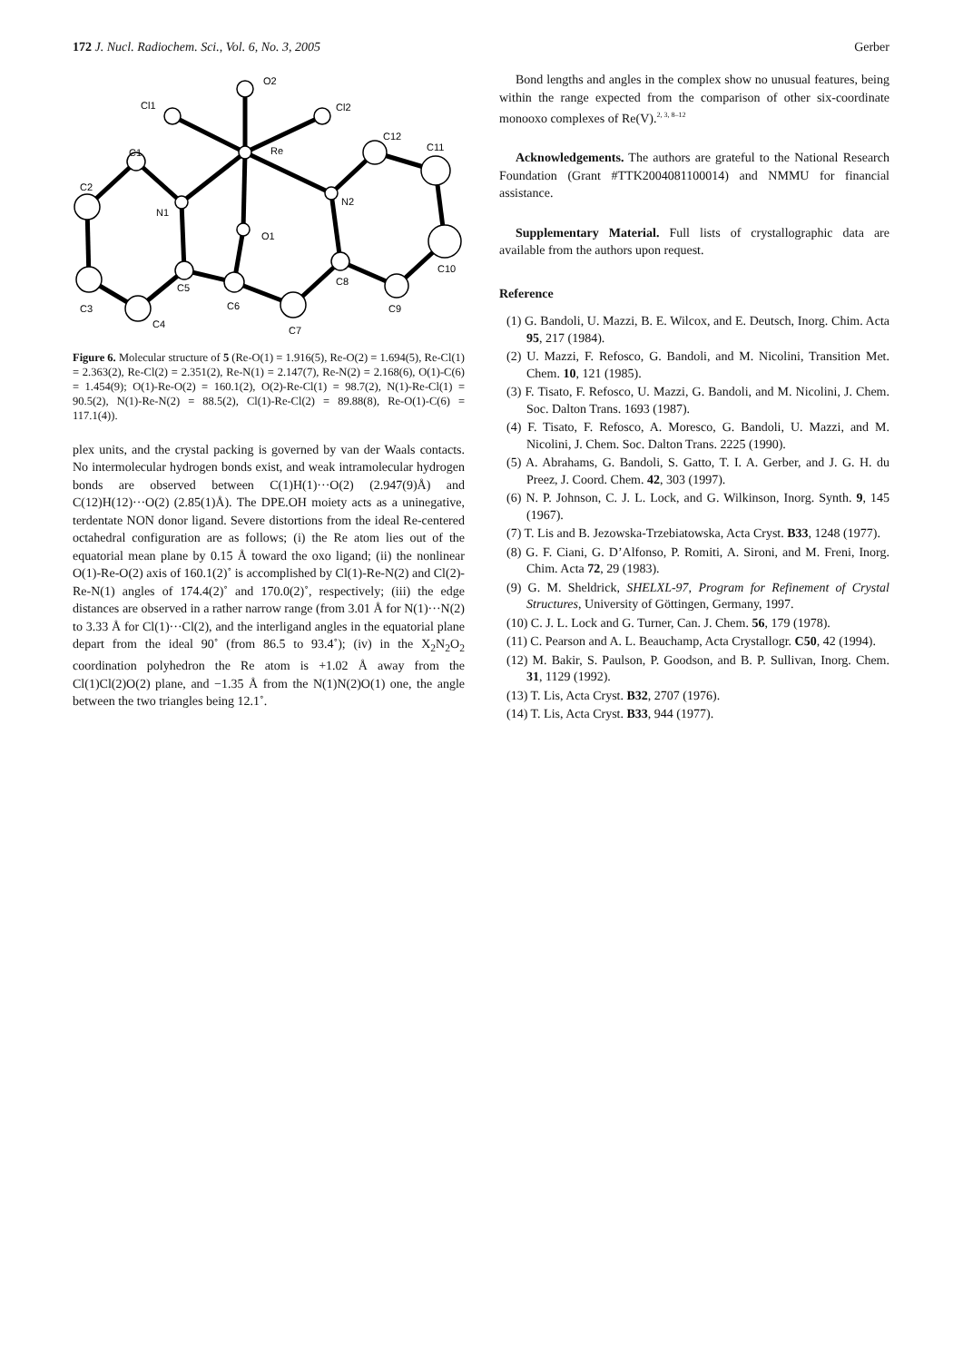172 J. Nucl. Radiochem. Sci., Vol. 6, No. 3, 2005 Gerber
O2
Cl1
Cl2
Re
C12
C11
C1
C2
N1
N2
O1
C10
C5
C8
C6
C9
C3
C4
C7
Figure 6. Molecular structure of 5 (Re-O(1) = 1.916(5), Re-O(2) = 1.694(5), Re-Cl(1) = 2.363(2), Re-Cl(2) = 2.351(2), Re-N(1) = 2.147(7), Re-N(2) = 2.168(6), O(1)-C(6) = 1.454(9); O(1)-Re-O(2) = 160.1(2), O(2)-Re-Cl(1) = 98.7(2), N(1)-Re-Cl(1) = 90.5(2), N(1)-Re-N(2) = 88.5(2), Cl(1)-Re-Cl(2) = 89.88(8), Re-O(1)-C(6) = 117.1(4)).
plex units, and the crystal packing is governed by van der Waals contacts. No intermolecular hydrogen bonds exist, and weak intramolecular hydrogen bonds are observed between C(1)H(1)···O(2) (2.947(9)Å) and C(12)H(12)···O(2) (2.85(1)Å). The DPE.OH moiety acts as a uninegative, terdentate NON donor ligand. Severe distortions from the ideal Re-centered octahedral configuration are as follows; (i) the Re atom lies out of the equatorial mean plane by 0.15 Å toward the oxo ligand; (ii) the nonlinear O(1)-Re-O(2) axis of 160.1(2)˚ is accomplished by Cl(1)-Re-N(2) and Cl(2)-Re-N(1) angles of 174.4(2)˚ and 170.0(2)˚, respectively; (iii) the edge distances are observed in a rather narrow range (from 3.01 Å for N(1)···N(2) to 3.33 Å for Cl(1)···Cl(2), and the interligand angles in the equatorial plane depart from the ideal 90˚ (from 86.5 to 93.4˚); (iv) in the X<sub>2</sub>N<sub>2</sub>O<sub>2</sub> coordination polyhedron the Re atom is +1.02 Å away from the Cl(1)Cl(2)O(2) plane, and −1.35 Å from the N(1)N(2)O(1) one, the angle between the two triangles being 12.1˚.
Bond lengths and angles in the complex show no unusual features, being within the range expected from the comparison of other six-coordinate monooxo complexes of Re(V).<sup>2, 3, 8–12</sup>
Acknowledgements. The authors are grateful to the National Research Foundation (Grant #TTK2004081100014) and NMMU for financial assistance.
Supplementary Material. Full lists of crystallographic data are available from the authors upon request.
Reference
(1) G. Bandoli, U. Mazzi, B. E. Wilcox, and E. Deutsch, Inorg. Chim. Acta 95, 217 (1984).
(2) U. Mazzi, F. Refosco, G. Bandoli, and M. Nicolini, Transition Met. Chem. 10, 121 (1985).
(3) F. Tisato, F. Refosco, U. Mazzi, G. Bandoli, and M. Nicolini, J. Chem. Soc. Dalton Trans. 1693 (1987).
(4) F. Tisato, F. Refosco, A. Moresco, G. Bandoli, U. Mazzi, and M. Nicolini, J. Chem. Soc. Dalton Trans. 2225 (1990).
(5) A. Abrahams, G. Bandoli, S. Gatto, T. I. A. Gerber, and J. G. H. du Preez, J. Coord. Chem. 42, 303 (1997).
(6) N. P. Johnson, C. J. L. Lock, and G. Wilkinson, Inorg. Synth. 9, 145 (1967).
(7) T. Lis and B. Jezowska-Trzebiatowska, Acta Cryst. B33, 1248 (1977).
(8) G. F. Ciani, G. D’Alfonso, P. Romiti, A. Sironi, and M. Freni, Inorg. Chim. Acta 72, 29 (1983).
(9) G. M. Sheldrick, SHELXL-97, Program for Refinement of Crystal Structures, University of Göttingen, Germany, 1997.
(10) C. J. L. Lock and G. Turner, Can. J. Chem. 56, 179 (1978).
(11) C. Pearson and A. L. Beauchamp, Acta Crystallogr. C50, 42 (1994).
(12) M. Bakir, S. Paulson, P. Goodson, and B. P. Sullivan, Inorg. Chem. 31, 1129 (1992).
(13) T. Lis, Acta Cryst. B32, 2707 (1976).
(14) T. Lis, Acta Cryst. B33, 944 (1977).